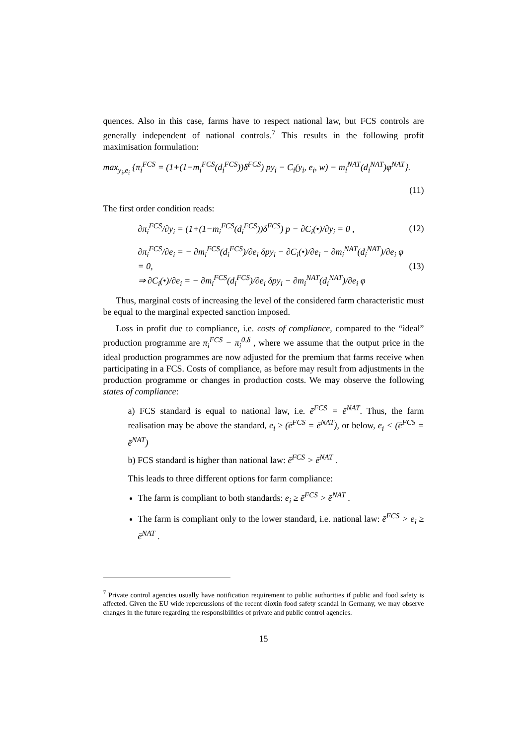quences. Also in this case, farms have to respect national law, but FCS controls are generally independent of national controls.<sup>7</sup> This results in the following profit maximisation formulation:
max<sub>y<sub>i</sub>,e<sub>i</sub></sub> {π<sub>i</sub><sup>FCS</sup> = (1+(1−m<sub>i</sub><sup>FCS</sup>(d<sub>i</sub><sup>FCS</sup>))δ<sup>FCS</sup>) py<sub>i</sub> − C<sub>i</sub>(y<sub>i</sub>, e<sub>i</sub>, w) − m<sub>i</sub><sup>NAT</sup>(d<sub>i</sub><sup>NAT</sup>)φ<sup>NAT</sup>}.
(11)
The first order condition reads:
∂π<sub>i</sub><sup>FCS</sup>/∂y<sub>i</sub> = (1+(1−m<sub>i</sub><sup>FCS</sup>(d<sub>i</sub><sup>FCS</sup>))δ<sup>FCS</sup>) p − ∂C<sub>i</sub>(•)/∂y<sub>i</sub> = 0 , (12)
∂π<sub>i</sub><sup>FCS</sup>/∂e<sub>i</sub> = − ∂m<sub>i</sub><sup>FCS</sup>(d<sub>i</sub><sup>FCS</sup>)/∂e<sub>i</sub> δpy<sub>i</sub> − ∂C<sub>i</sub>(•)/∂e<sub>i</sub> − ∂m<sub>i</sub><sup>NAT</sup>(d<sub>i</sub><sup>NAT</sup>)/∂e<sub>i</sub> φ = 0,
⇒ ∂C<sub>i</sub>(•)/∂e<sub>i</sub> = − ∂m<sub>i</sub><sup>FCS</sup>(d<sub>i</sub><sup>FCS</sup>)/∂e<sub>i</sub> δpy<sub>i</sub> − ∂m<sub>i</sub><sup>NAT</sup>(d<sub>i</sub><sup>NAT</sup>)/∂e<sub>i</sub> φ (13)
Thus, marginal costs of increasing the level of the considered farm characteristic must be equal to the marginal expected sanction imposed.
Loss in profit due to compliance, i.e. costs of compliance, compared to the “ideal” production programme are π<sub>i</sub><sup>FCS</sup> − π<sub>i</sub><sup>0,δ</sup> , where we assume that the output price in the ideal production programmes are now adjusted for the premium that farms receive when participating in a FCS. Costs of compliance, as before may result from adjustments in the production programme or changes in production costs. We may observe the following states of compliance:
a) FCS standard is equal to national law, i.e. ē<sup>FCS</sup> = ē<sup>NAT</sup>. Thus, the farm realisation may be above the standard, e<sub>i</sub> ≥ (ē<sup>FCS</sup> = ē<sup>NAT</sup>), or below, e<sub>i</sub> < (ē<sup>FCS</sup> = ē<sup>NAT</sup>)
b) FCS standard is higher than national law: ē<sup>FCS</sup> > ē<sup>NAT</sup> .
This leads to three different options for farm compliance:
The farm is compliant to both standards: e<sub>i</sub> ≥ ē<sup>FCS</sup> > ē<sup>NAT</sup> .
The farm is compliant only to the lower standard, i.e. national law: ē<sup>FCS</sup> > e<sub>i</sub> ≥ ē<sup>NAT</sup> .
<sup>7</sup> Private control agencies usually have notification requirement to public authorities if public and food safety is affected. Given the EU wide repercussions of the recent dioxin food safety scandal in Germany, we may observe changes in the future regarding the responsibilities of private and public control agencies.
15